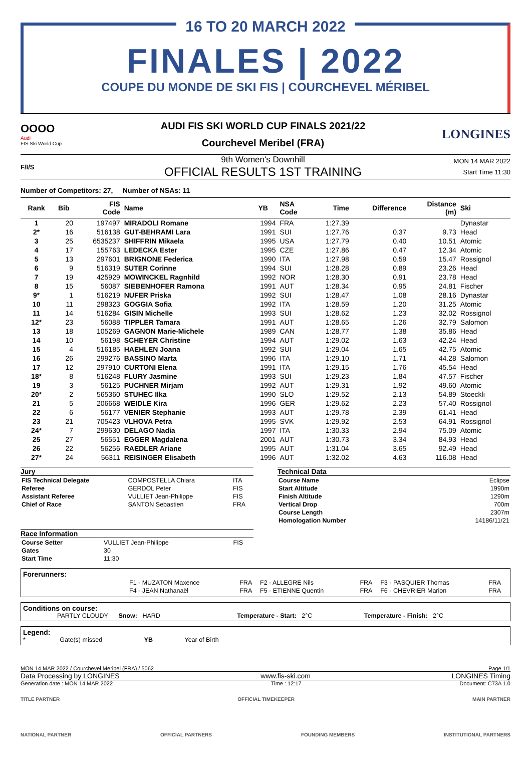16 TO 20 MARCH 2022
FINALES | 2022
COUPE DU MONDE DE SKI FIS | COURCHEVEL MÉRIBEL
OOOO
Audi
FIS Ski World Cup
AUDI FIS SKI WORLD CUP FINALS 2021/22
Courchevel Meribel (FRA)
LONGINES
F/I/S
9th Women's Downhill
OFFICIAL RESULTS 1ST TRAINING
MON 14 MAR 2022
Start Time 11:30
Number of Competitors: 27, Number of NSAs: 11
| Rank | Bib | FIS Code | Name | YB | NSA Code | Time | Difference | Distance (m) | Ski |
| --- | --- | --- | --- | --- | --- | --- | --- | --- | --- |
| 1 | 20 | 197497 | MIRADOLI Romane | 1994 | FRA | 1:27.39 | | | Dynastar |
| 2* | 16 | 516138 | GUT-BEHRAMI Lara | 1991 | SUI | 1:27.76 | 0.37 | 9.73 | Head |
| 3 | 25 | 6535237 | SHIFFRIN Mikaela | 1995 | USA | 1:27.79 | 0.40 | 10.51 | Atomic |
| 4 | 17 | 155763 | LEDECKA Ester | 1995 | CZE | 1:27.86 | 0.47 | 12.34 | Atomic |
| 5 | 13 | 297601 | BRIGNONE Federica | 1990 | ITA | 1:27.98 | 0.59 | 15.47 | Rossignol |
| 6 | 9 | 516319 | SUTER Corinne | 1994 | SUI | 1:28.28 | 0.89 | 23.26 | Head |
| 7 | 19 | 425929 | MOWINCKEL Ragnhild | 1992 | NOR | 1:28.30 | 0.91 | 23.78 | Head |
| 8 | 15 | 56087 | SIEBENHOFER Ramona | 1991 | AUT | 1:28.34 | 0.95 | 24.81 | Fischer |
| 9* | 1 | 516219 | NUFER Priska | 1992 | SUI | 1:28.47 | 1.08 | 28.16 | Dynastar |
| 10 | 11 | 298323 | GOGGIA Sofia | 1992 | ITA | 1:28.59 | 1.20 | 31.25 | Atomic |
| 11 | 14 | 516284 | GISIN Michelle | 1993 | SUI | 1:28.62 | 1.23 | 32.02 | Rossignol |
| 12* | 23 | 56088 | TIPPLER Tamara | 1991 | AUT | 1:28.65 | 1.26 | 32.79 | Salomon |
| 13 | 18 | 105269 | GAGNON Marie-Michele | 1989 | CAN | 1:28.77 | 1.38 | 35.86 | Head |
| 14 | 10 | 56198 | SCHEYER Christine | 1994 | AUT | 1:29.02 | 1.63 | 42.24 | Head |
| 15 | 4 | 516185 | HAEHLEN Joana | 1992 | SUI | 1:29.04 | 1.65 | 42.75 | Atomic |
| 16 | 26 | 299276 | BASSINO Marta | 1996 | ITA | 1:29.10 | 1.71 | 44.28 | Salomon |
| 17 | 12 | 297910 | CURTONI Elena | 1991 | ITA | 1:29.15 | 1.76 | 45.54 | Head |
| 18* | 8 | 516248 | FLURY Jasmine | 1993 | SUI | 1:29.23 | 1.84 | 47.57 | Fischer |
| 19 | 3 | 56125 | PUCHNER Mirjam | 1992 | AUT | 1:29.31 | 1.92 | 49.60 | Atomic |
| 20* | 2 | 565360 | STUHEC Ilka | 1990 | SLO | 1:29.52 | 2.13 | 54.89 | Stoeckli |
| 21 | 5 | 206668 | WEIDLE Kira | 1996 | GER | 1:29.62 | 2.23 | 57.40 | Rossignol |
| 22 | 6 | 56177 | VENIER Stephanie | 1993 | AUT | 1:29.78 | 2.39 | 61.41 | Head |
| 23 | 21 | 705423 | VLHOVA Petra | 1995 | SVK | 1:29.92 | 2.53 | 64.91 | Rossignol |
| 24* | 7 | 299630 | DELAGO Nadia | 1997 | ITA | 1:30.33 | 2.94 | 75.09 | Atomic |
| 25 | 27 | 56551 | EGGER Magdalena | 2001 | AUT | 1:30.73 | 3.34 | 84.93 | Head |
| 26 | 22 | 56256 | RAEDLER Ariane | 1995 | AUT | 1:31.04 | 3.65 | 92.49 | Head |
| 27* | 24 | 56311 | REISINGER Elisabeth | 1996 | AUT | 1:32.02 | 4.63 | 116.08 | Head |
Jury
| FIS Technical Delegate | COMPOSTELLA Chiara | ITA |
| Referee | GERDOL Peter | FIS |
| Assistant Referee | VULLIET Jean-Philippe | FIS |
| Chief of Race | SANTON Sebastien | FRA |
Race Information
| Course Setter | VULLIET Jean-Philippe | FIS |
| Gates | 30 | |
| Start Time | 11:30 | |
Technical Data
| Course Name | Eclipse |
| Start Altitude | 1990m |
| Finish Altitude | 1290m |
| Vertical Drop | 700m |
| Course Length | 2307m |
| Homologation Number | 14186/11/21 |
Forerunners:
| F1 - MUZATON Maxence | FRA | F2 - ALLEGRE Nils | FRA | F3 - PASQUIER Thomas | FRA |
| F4 - JEAN Nathanaël | FRA | F5 - ETIENNE Quentin | FRA | F6 - CHEVRIER Marion | FRA |
Conditions on course:
PARTLY CLOUDY Snow: HARD Temperature - Start: 2°C Temperature - Finish: 2°C
Legend:
* Gate(s) missed YB Year of Birth
MON 14 MAR 2022 / Courchevel Meribel (FRA) / 5062 Page 1/1
Data Processing by LONGINES www.fis-ski.com LONGINES Timing
Generation date : MON 14 MAR 2022 Time : 12:17 Document: C73A 1.0
TITLE PARTNER OFFICIAL TIMEKEEPER MAIN PARTNER
NATIONAL PARTNER OFFICIAL PARTNERS FOUNDING MEMBERS INSTITUTIONAL PARTNERS